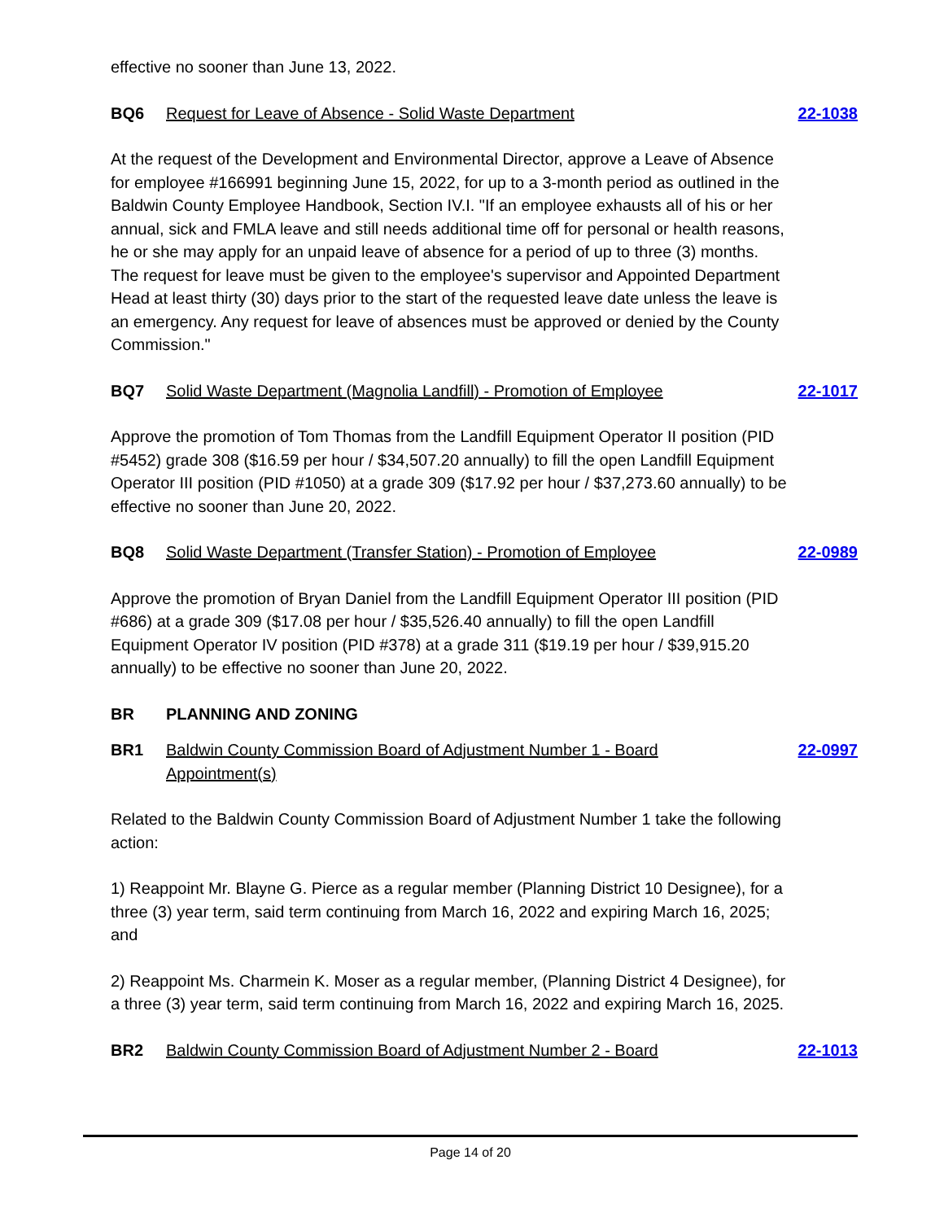effective no sooner than June 13, 2022.
BQ6 Request for Leave of Absence - Solid Waste Department 22-1038
At the request of the Development and Environmental Director, approve a Leave of Absence for employee #166991 beginning June 15, 2022, for up to a 3-month period as outlined in the Baldwin County Employee Handbook, Section IV.I. "If an employee exhausts all of his or her annual, sick and FMLA leave and still needs additional time off for personal or health reasons, he or she may apply for an unpaid leave of absence for a period of up to three (3) months. The request for leave must be given to the employee's supervisor and Appointed Department Head at least thirty (30) days prior to the start of the requested leave date unless the leave is an emergency. Any request for leave of absences must be approved or denied by the County Commission."
BQ7 Solid Waste Department (Magnolia Landfill) - Promotion of Employee 22-1017
Approve the promotion of Tom Thomas from the Landfill Equipment Operator II position (PID #5452) grade 308 ($16.59 per hour / $34,507.20 annually) to fill the open Landfill Equipment Operator III position (PID #1050) at a grade 309 ($17.92 per hour / $37,273.60 annually) to be effective no sooner than June 20, 2022.
BQ8 Solid Waste Department (Transfer Station) - Promotion of Employee 22-0989
Approve the promotion of Bryan Daniel from the Landfill Equipment Operator III position (PID #686) at a grade 309 ($17.08 per hour / $35,526.40 annually) to fill the open Landfill Equipment Operator IV position (PID #378) at a grade 311 ($19.19 per hour / $39,915.20 annually) to be effective no sooner than June 20, 2022.
BR PLANNING AND ZONING
BR1 Baldwin County Commission Board of Adjustment Number 1 - Board Appointment(s) 22-0997
Related to the Baldwin County Commission Board of Adjustment Number 1 take the following action:
1) Reappoint Mr. Blayne G. Pierce as a regular member (Planning District 10 Designee), for a three (3) year term, said term continuing from March 16, 2022 and expiring March 16, 2025; and
2) Reappoint Ms. Charmein K. Moser as a regular member, (Planning District 4 Designee), for a three (3) year term, said term continuing from March 16, 2022 and expiring March 16, 2025.
BR2 Baldwin County Commission Board of Adjustment Number 2 - Board 22-1013
Page 14 of 20